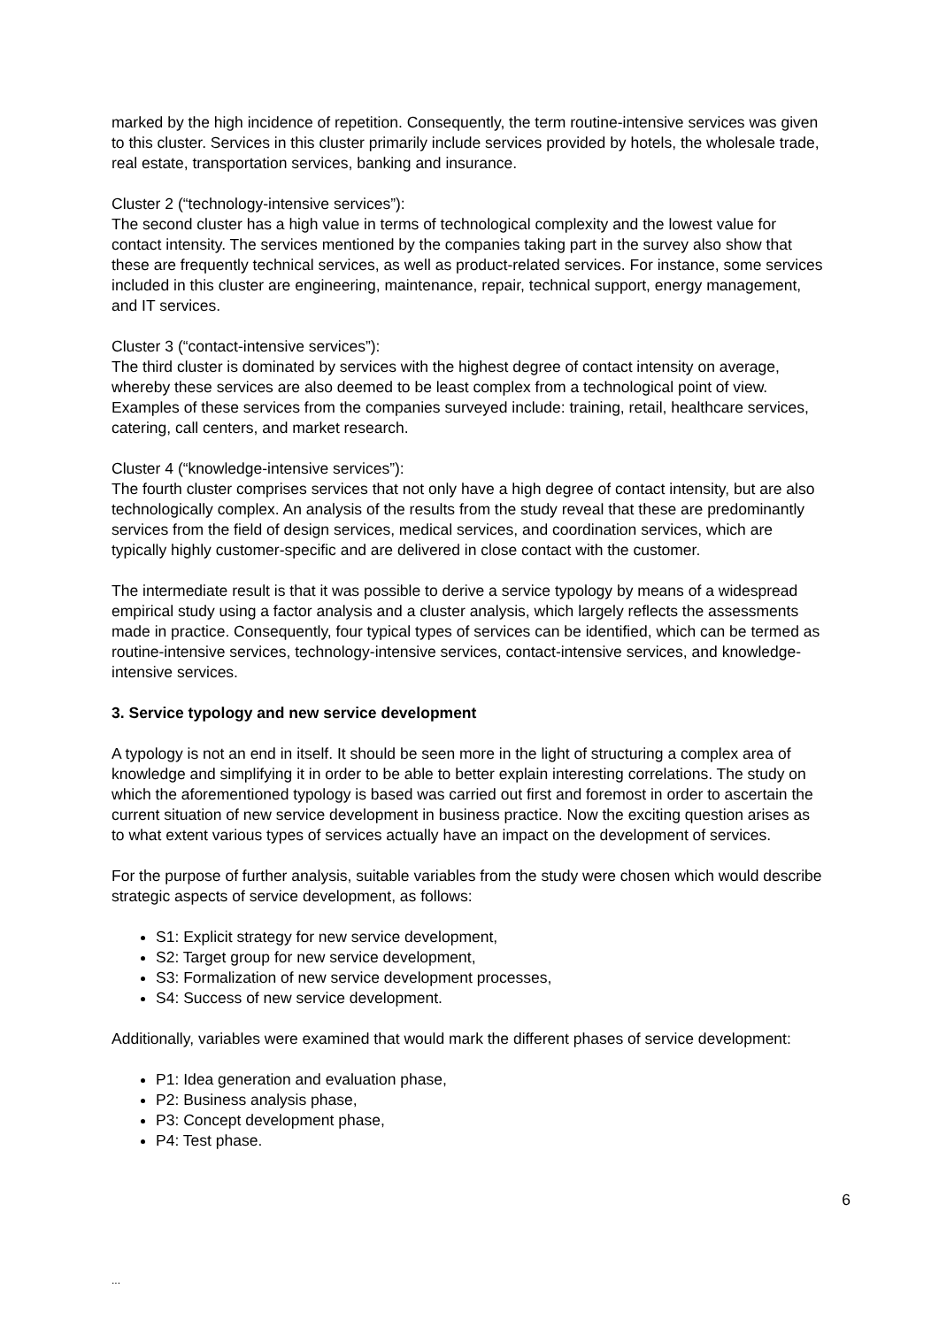marked by the high incidence of repetition. Consequently, the term routine-intensive services was given to this cluster. Services in this cluster primarily include services provided by hotels, the wholesale trade, real estate, transportation services, banking and insurance.
Cluster 2 (“technology-intensive services”):
The second cluster has a high value in terms of technological complexity and the lowest value for contact intensity. The services mentioned by the companies taking part in the survey also show that these are frequently technical services, as well as product-related services. For instance, some services included in this cluster are engineering, maintenance, repair, technical support, energy management, and IT services.
Cluster 3 (“contact-intensive services”):
The third cluster is dominated by services with the highest degree of contact intensity on average, whereby these services are also deemed to be least complex from a technological point of view. Examples of these services from the companies surveyed include: training, retail, healthcare services, catering, call centers, and market research.
Cluster 4 (“knowledge-intensive services”):
The fourth cluster comprises services that not only have a high degree of contact intensity, but are also technologically complex. An analysis of the results from the study reveal that these are predominantly services from the field of design services, medical services, and coordination services, which are typically highly customer-specific and are delivered in close contact with the customer.
The intermediate result is that it was possible to derive a service typology by means of a widespread empirical study using a factor analysis and a cluster analysis, which largely reflects the assessments made in practice. Consequently, four typical types of services can be identified, which can be termed as routine-intensive services, technology-intensive services, contact-intensive services, and knowledge-intensive services.
3. Service typology and new service development
A typology is not an end in itself. It should be seen more in the light of structuring a complex area of knowledge and simplifying it in order to be able to better explain interesting correlations. The study on which the aforementioned typology is based was carried out first and foremost in order to ascertain the current situation of new service development in business practice. Now the exciting question arises as to what extent various types of services actually have an impact on the development of services.
For the purpose of further analysis, suitable variables from the study were chosen which would describe strategic aspects of service development, as follows:
S1: Explicit strategy for new service development,
S2: Target group for new service development,
S3: Formalization of new service development processes,
S4: Success of new service development.
Additionally, variables were examined that would mark the different phases of service development:
P1: Idea generation and evaluation phase,
P2: Business analysis phase,
P3: Concept development phase,
P4: Test phase.
6
...